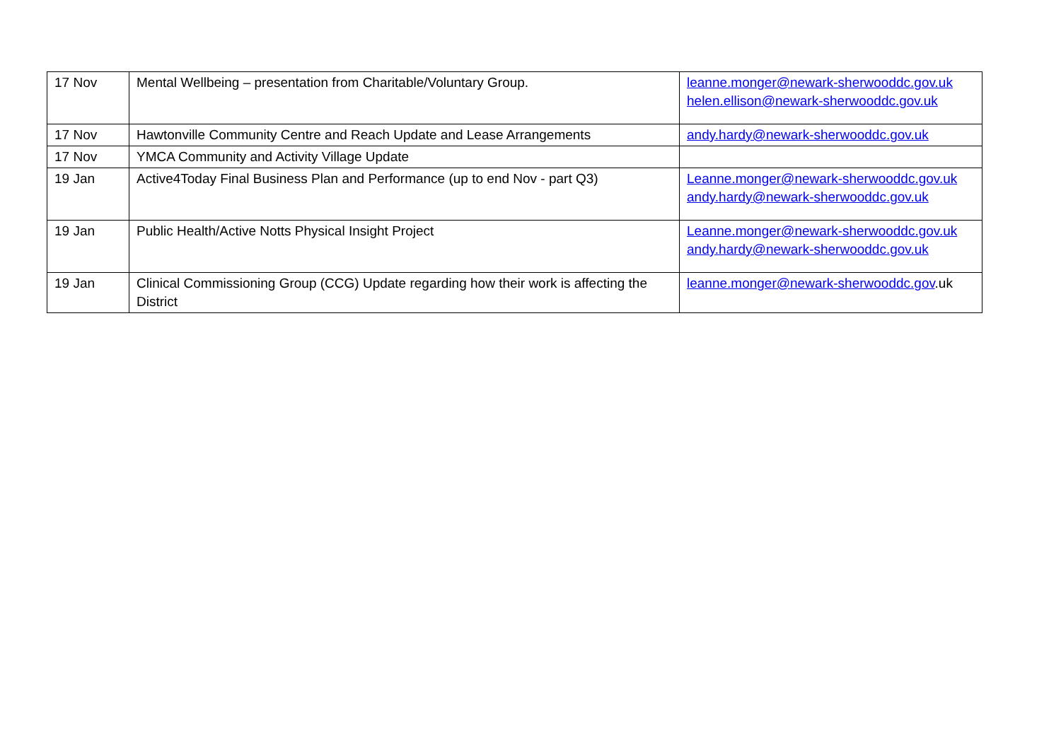| 17 Nov | Mental Wellbeing – presentation from Charitable/Voluntary Group. | leanne.monger@newark-sherwooddc.gov.uk helen.ellison@newark-sherwooddc.gov.uk |
| 17 Nov | Hawtonville Community Centre and Reach Update and Lease Arrangements | andy.hardy@newark-sherwooddc.gov.uk |
| 17 Nov | YMCA Community and Activity Village Update | |
| 19 Jan | Active4Today Final Business Plan and Performance (up to end Nov - part Q3) | Leanne.monger@newark-sherwooddc.gov.uk andy.hardy@newark-sherwooddc.gov.uk |
| 19 Jan | Public Health/Active Notts Physical Insight Project | Leanne.monger@newark-sherwooddc.gov.uk andy.hardy@newark-sherwooddc.gov.uk |
| 19 Jan | Clinical Commissioning Group (CCG) Update regarding how their work is affecting the District | leanne.monger@newark-sherwooddc.gov .uk |